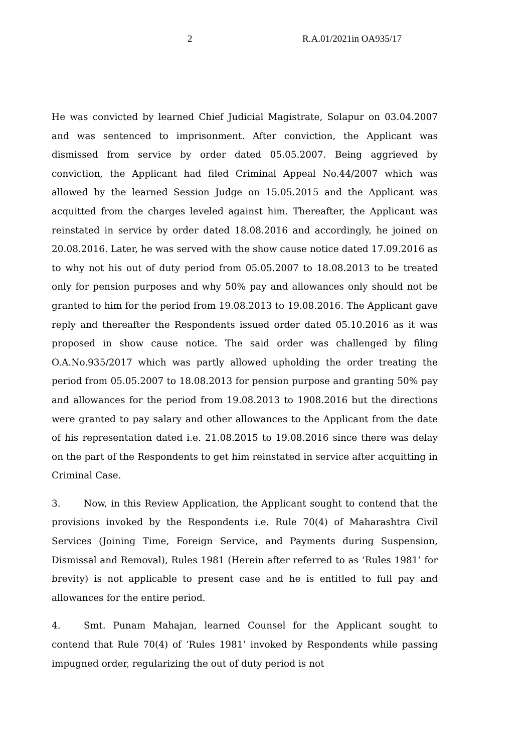2 R.A.01/2021in OA935/17
He was convicted by learned Chief Judicial Magistrate, Solapur on 03.04.2007 and was sentenced to imprisonment. After conviction, the Applicant was dismissed from service by order dated 05.05.2007. Being aggrieved by conviction, the Applicant had filed Criminal Appeal No.44/2007 which was allowed by the learned Session Judge on 15.05.2015 and the Applicant was acquitted from the charges leveled against him. Thereafter, the Applicant was reinstated in service by order dated 18.08.2016 and accordingly, he joined on 20.08.2016. Later, he was served with the show cause notice dated 17.09.2016 as to why not his out of duty period from 05.05.2007 to 18.08.2013 to be treated only for pension purposes and why 50% pay and allowances only should not be granted to him for the period from 19.08.2013 to 19.08.2016. The Applicant gave reply and thereafter the Respondents issued order dated 05.10.2016 as it was proposed in show cause notice. The said order was challenged by filing O.A.No.935/2017 which was partly allowed upholding the order treating the period from 05.05.2007 to 18.08.2013 for pension purpose and granting 50% pay and allowances for the period from 19.08.2013 to 1908.2016 but the directions were granted to pay salary and other allowances to the Applicant from the date of his representation dated i.e. 21.08.2015 to 19.08.2016 since there was delay on the part of the Respondents to get him reinstated in service after acquitting in Criminal Case.
3. Now, in this Review Application, the Applicant sought to contend that the provisions invoked by the Respondents i.e. Rule 70(4) of Maharashtra Civil Services (Joining Time, Foreign Service, and Payments during Suspension, Dismissal and Removal), Rules 1981 (Herein after referred to as ‘Rules 1981’ for brevity) is not applicable to present case and he is entitled to full pay and allowances for the entire period.
4. Smt. Punam Mahajan, learned Counsel for the Applicant sought to contend that Rule 70(4) of ‘Rules 1981’ invoked by Respondents while passing impugned order, regularizing the out of duty period is not